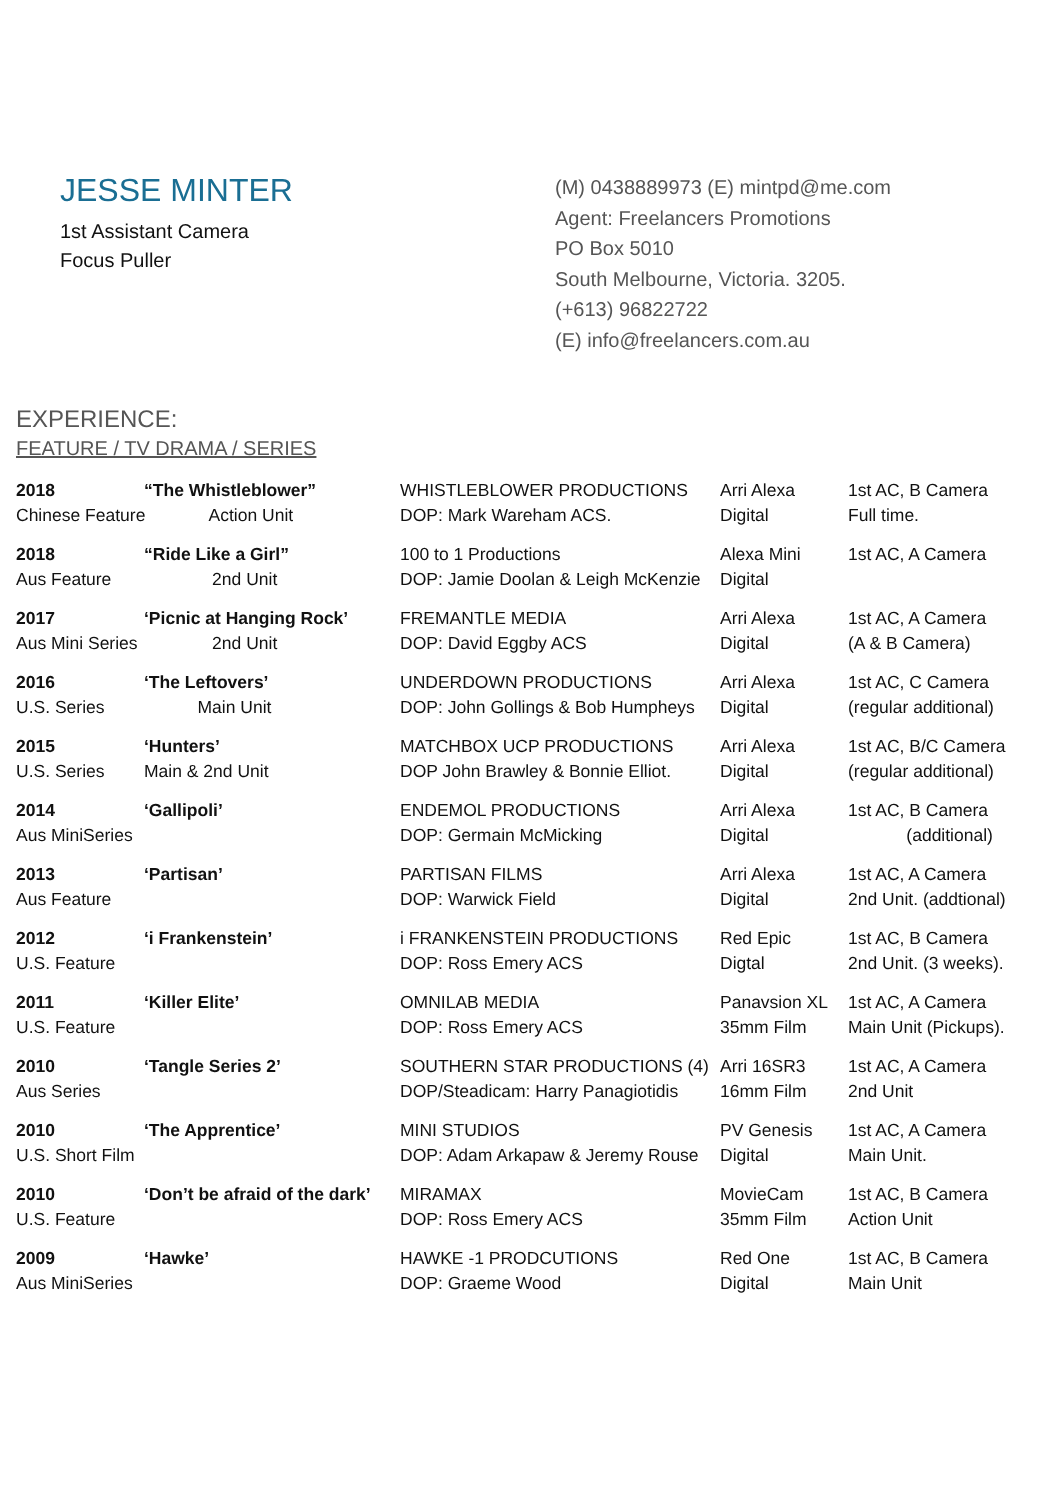JESSE MINTER
1st Assistant Camera
Focus Puller
(M) 0438889973 (E) mintpd@me.com
Agent: Freelancers Promotions
PO Box 5010
South Melbourne, Victoria. 3205.
(+613) 96822722
(E) info@freelancers.com.au
EXPERIENCE:
FEATURE / TV DRAMA / SERIES
| 2018 | “The Whistleblower” | WHISTLEBLOWER PRODUCTIONS | Arri Alexa | 1st AC, B Camera |
| Chinese Feature Action Unit | | DOP: Mark Wareham ACS. | Digital | Full time. |
| 2018 | “Ride Like a Girl” | 100 to 1 Productions | Alexa Mini | 1st AC, A Camera |
| Aus Feature | 2nd Unit | DOP: Jamie Doolan & Leigh McKenzie | Digital | |
| 2017 | ‘Picnic at Hanging Rock’ | FREMANTLE MEDIA | Arri Alexa | 1st AC, A Camera |
| Aus Mini Series | 2nd Unit | DOP: David Eggby ACS | Digital | (A & B Camera) |
| 2016 | ‘The Leftovers’ | UNDERDOWN PRODUCTIONS | Arri Alexa | 1st AC, C Camera |
| U.S. Series | Main Unit | DOP: John Gollings & Bob Humpheys | Digital | (regular additional) |
| 2015 | ‘Hunters’ | MATCHBOX UCP PRODUCTIONS | Arri Alexa | 1st AC, B/C Camera |
| U.S. Series | Main & 2nd Unit | DOP John Brawley & Bonnie Elliot. | Digital | (regular additional) |
| 2014 | ‘Gallipoli’ | ENDEMOL PRODUCTIONS | Arri Alexa | 1st AC, B Camera |
| Aus MiniSeries | | DOP: Germain McMicking | Digital | (additional) |
| 2013 | ‘Partisan’ | PARTISAN FILMS | Arri Alexa | 1st AC, A Camera |
| Aus Feature | | DOP: Warwick Field | Digital | 2nd Unit. (addtional) |
| 2012 | ‘i Frankenstein’ | i FRANKENSTEIN PRODUCTIONS | Red Epic | 1st AC, B Camera |
| U.S. Feature | | DOP: Ross Emery ACS | Digtal | 2nd Unit. (3 weeks). |
| 2011 | ‘Killer Elite’ | OMNILAB MEDIA | Panavsion XL | 1st AC, A Camera |
| U.S. Feature | | DOP: Ross Emery ACS | 35mm Film | Main Unit (Pickups). |
| 2010 | ‘Tangle Series 2’ | SOUTHERN STAR PRODUCTIONS (4) | Arri 16SR3 | 1st AC, A Camera |
| Aus Series | | DOP/Steadicam: Harry Panagiotidis | 16mm Film | 2nd Unit |
| 2010 | ‘The Apprentice’ | MINI STUDIOS | PV Genesis | 1st AC, A Camera |
| U.S. Short Film | | DOP: Adam Arkapaw & Jeremy Rouse | Digital | Main Unit. |
| 2010 | ‘Don’t be afraid of the dark’ | MIRAMAX | MovieCam | 1st AC, B Camera |
| U.S. Feature | | DOP: Ross Emery ACS | 35mm Film | Action Unit |
| 2009 | ‘Hawke’ | HAWKE -1 PRODCUTIONS | Red One | 1st AC, B Camera |
| Aus MiniSeries | | DOP: Graeme Wood | Digital | Main Unit |